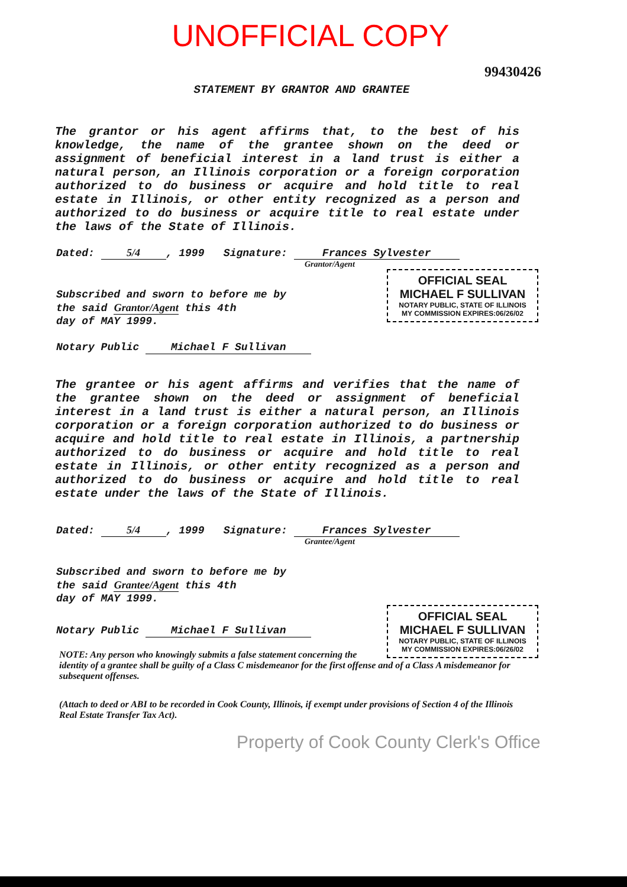UNOFFICIAL COPY
99430426
STATEMENT BY GRANTOR AND GRANTEE
The grantor or his agent affirms that, to the best of his knowledge, the name of the grantee shown on the deed or assignment of beneficial interest in a land trust is either a natural person, an Illinois corporation or a foreign corporation authorized to do business or acquire and hold title to real estate in Illinois, or other entity recognized as a person and authorized to do business or acquire title to real estate under the laws of the State of Illinois.
Dated: 5/4, 1999 Signature: Frances Sylvester
Grantor/Agent
OFFICIAL SEAL
MICHAEL F SULLIVAN
NOTARY PUBLIC, STATE OF ILLINOIS
MY COMMISSION EXPIRES:06/26/02
Subscribed and sworn to before me by
the said Grantor/Agent this 4th
day of MAY 1999.
Notary Public Michael F Sullivan
The grantee or his agent affirms and verifies that the name of the grantee shown on the deed or assignment of beneficial interest in a land trust is either a natural person, an Illinois corporation or a foreign corporation authorized to do business or acquire and hold title to real estate in Illinois, a partnership authorized to do business or acquire and hold title to real estate in Illinois, or other entity recognized as a person and authorized to do business or acquire and hold title to real estate under the laws of the State of Illinois.
Dated: 5/4, 1999 Signature: Frances Sylvester
Grantee/Agent
Subscribed and sworn to before me by
the said Grantee/Agent this 4th
day of MAY 1999.
OFFICIAL SEAL
MICHAEL F SULLIVAN
NOTARY PUBLIC, STATE OF ILLINOIS
MY COMMISSION EXPIRES:06/26/02
Notary Public Michael F Sullivan
NOTE: Any person who knowingly submits a false statement concerning the identity of a grantee shall be guilty of a Class C misdemeanor for the first offense and of a Class A misdemeanor for subsequent offenses.
(Attach to deed or ABI to be recorded in Cook County, Illinois, if exempt under provisions of Section 4 of the Illinois Real Estate Transfer Tax Act).
Property of Cook County Clerk's Office